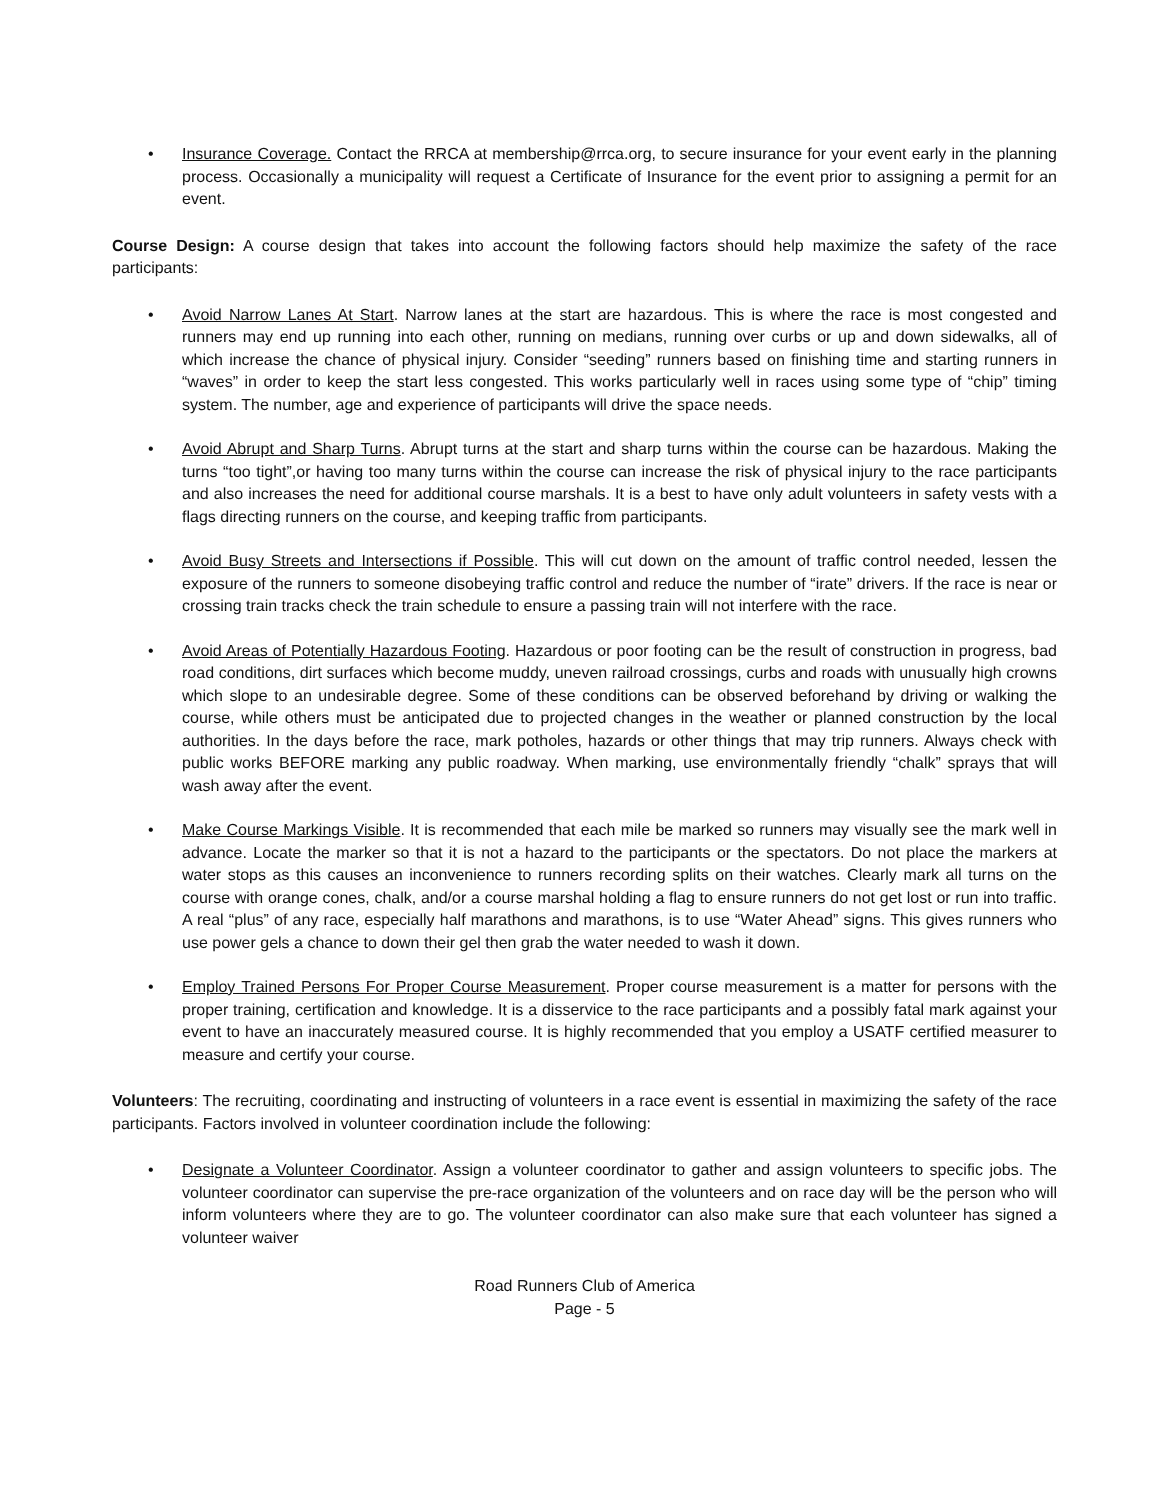• Insurance Coverage. Contact the RRCA at membership@rrca.org, to secure insurance for your event early in the planning process. Occasionally a municipality will request a Certificate of Insurance for the event prior to assigning a permit for an event.
Course Design: A course design that takes into account the following factors should help maximize the safety of the race participants:
• Avoid Narrow Lanes At Start. Narrow lanes at the start are hazardous. This is where the race is most congested and runners may end up running into each other, running on medians, running over curbs or up and down sidewalks, all of which increase the chance of physical injury. Consider “seeding” runners based on finishing time and starting runners in “waves” in order to keep the start less congested. This works particularly well in races using some type of “chip” timing system. The number, age and experience of participants will drive the space needs.
• Avoid Abrupt and Sharp Turns. Abrupt turns at the start and sharp turns within the course can be hazardous. Making the turns “too tight”,or having too many turns within the course can increase the risk of physical injury to the race participants and also increases the need for additional course marshals. It is a best to have only adult volunteers in safety vests with a flags directing runners on the course, and keeping traffic from participants.
• Avoid Busy Streets and Intersections if Possible. This will cut down on the amount of traffic control needed, lessen the exposure of the runners to someone disobeying traffic control and reduce the number of “irate” drivers. If the race is near or crossing train tracks check the train schedule to ensure a passing train will not interfere with the race.
• Avoid Areas of Potentially Hazardous Footing. Hazardous or poor footing can be the result of construction in progress, bad road conditions, dirt surfaces which become muddy, uneven railroad crossings, curbs and roads with unusually high crowns which slope to an undesirable degree. Some of these conditions can be observed beforehand by driving or walking the course, while others must be anticipated due to projected changes in the weather or planned construction by the local authorities. In the days before the race, mark potholes, hazards or other things that may trip runners. Always check with public works BEFORE marking any public roadway. When marking, use environmentally friendly “chalk” sprays that will wash away after the event.
• Make Course Markings Visible. It is recommended that each mile be marked so runners may visually see the mark well in advance. Locate the marker so that it is not a hazard to the participants or the spectators. Do not place the markers at water stops as this causes an inconvenience to runners recording splits on their watches. Clearly mark all turns on the course with orange cones, chalk, and/or a course marshal holding a flag to ensure runners do not get lost or run into traffic. A real “plus” of any race, especially half marathons and marathons, is to use “Water Ahead” signs. This gives runners who use power gels a chance to down their gel then grab the water needed to wash it down.
• Employ Trained Persons For Proper Course Measurement. Proper course measurement is a matter for persons with the proper training, certification and knowledge. It is a disservice to the race participants and a possibly fatal mark against your event to have an inaccurately measured course. It is highly recommended that you employ a USATF certified measurer to measure and certify your course.
Volunteers: The recruiting, coordinating and instructing of volunteers in a race event is essential in maximizing the safety of the race participants. Factors involved in volunteer coordination include the following:
• Designate a Volunteer Coordinator. Assign a volunteer coordinator to gather and assign volunteers to specific jobs. The volunteer coordinator can supervise the pre-race organization of the volunteers and on race day will be the person who will inform volunteers where they are to go. The volunteer coordinator can also make sure that each volunteer has signed a volunteer waiver
Road Runners Club of America
Page - 5